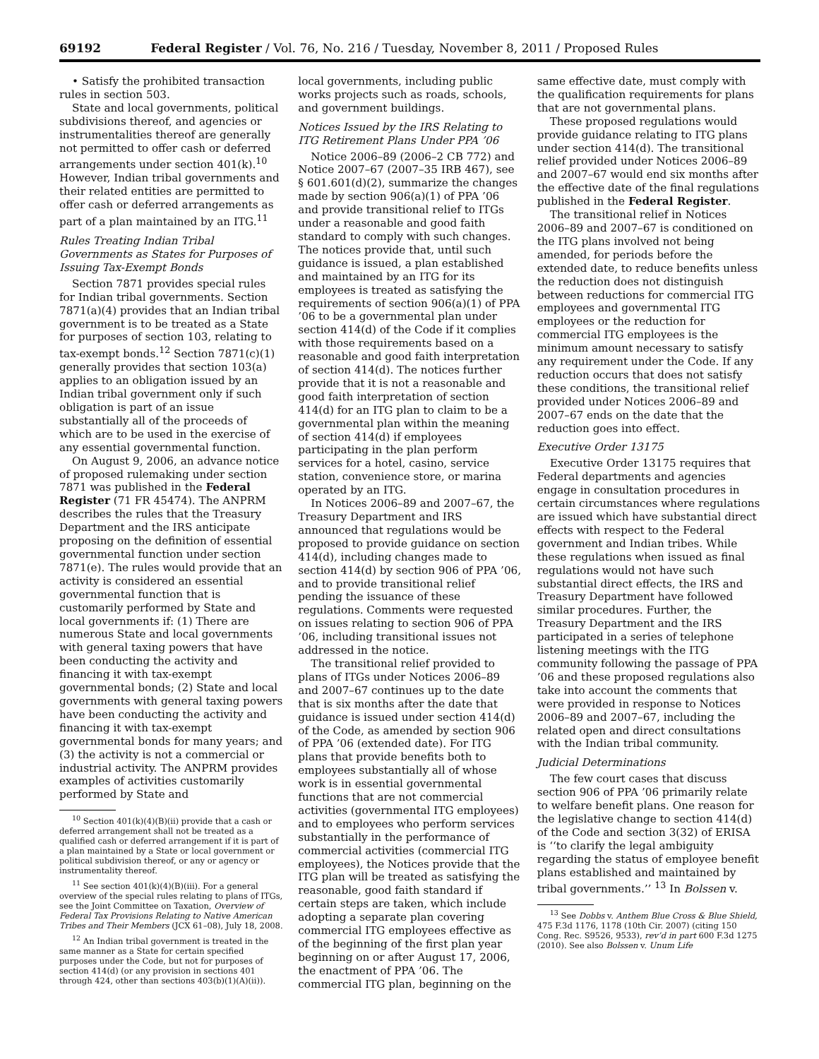69192 Federal Register / Vol. 76, No. 216 / Tuesday, November 8, 2011 / Proposed Rules
• Satisfy the prohibited transaction rules in section 503.
State and local governments, political subdivisions thereof, and agencies or instrumentalities thereof are generally not permitted to offer cash or deferred arrangements under section 401(k).<sup>10</sup> However, Indian tribal governments and their related entities are permitted to offer cash or deferred arrangements as part of a plan maintained by an ITG.<sup>11</sup>
Rules Treating Indian Tribal Governments as States for Purposes of Issuing Tax-Exempt Bonds
Section 7871 provides special rules for Indian tribal governments. Section 7871(a)(4) provides that an Indian tribal government is to be treated as a State for purposes of section 103, relating to tax-exempt bonds.<sup>12</sup> Section 7871(c)(1) generally provides that section 103(a) applies to an obligation issued by an Indian tribal government only if such obligation is part of an issue substantially all of the proceeds of which are to be used in the exercise of any essential governmental function.
On August 9, 2006, an advance notice of proposed rulemaking under section 7871 was published in the Federal Register (71 FR 45474). The ANPRM describes the rules that the Treasury Department and the IRS anticipate proposing on the definition of essential governmental function under section 7871(e). The rules would provide that an activity is considered an essential governmental function that is customarily performed by State and local governments if: (1) There are numerous State and local governments with general taxing powers that have been conducting the activity and financing it with tax-exempt governmental bonds; (2) State and local governments with general taxing powers have been conducting the activity and financing it with tax-exempt governmental bonds for many years; and (3) the activity is not a commercial or industrial activity. The ANPRM provides examples of activities customarily performed by State and
<sup>10</sup> Section 401(k)(4)(B)(ii) provide that a cash or deferred arrangement shall not be treated as a qualified cash or deferred arrangement if it is part of a plan maintained by a State or local government or political subdivision thereof, or any or agency or instrumentality thereof.
<sup>11</sup> See section 401(k)(4)(B)(iii). For a general overview of the special rules relating to plans of ITGs, see the Joint Committee on Taxation, Overview of Federal Tax Provisions Relating to Native American Tribes and Their Members (JCX 61–08), July 18, 2008.
<sup>12</sup> An Indian tribal government is treated in the same manner as a State for certain specified purposes under the Code, but not for purposes of section 414(d) (or any provision in sections 401 through 424, other than sections 403(b)(1)(A)(ii)).
local governments, including public works projects such as roads, schools, and government buildings.
Notices Issued by the IRS Relating to ITG Retirement Plans Under PPA ’06
Notice 2006–89 (2006–2 CB 772) and Notice 2007–67 (2007–35 IRB 467), see § 601.601(d)(2), summarize the changes made by section 906(a)(1) of PPA ’06 and provide transitional relief to ITGs under a reasonable and good faith standard to comply with such changes. The notices provide that, until such guidance is issued, a plan established and maintained by an ITG for its employees is treated as satisfying the requirements of section 906(a)(1) of PPA ’06 to be a governmental plan under section 414(d) of the Code if it complies with those requirements based on a reasonable and good faith interpretation of section 414(d). The notices further provide that it is not a reasonable and good faith interpretation of section 414(d) for an ITG plan to claim to be a governmental plan within the meaning of section 414(d) if employees participating in the plan perform services for a hotel, casino, service station, convenience store, or marina operated by an ITG.
In Notices 2006–89 and 2007–67, the Treasury Department and IRS announced that regulations would be proposed to provide guidance on section 414(d), including changes made to section 414(d) by section 906 of PPA ’06, and to provide transitional relief pending the issuance of these regulations. Comments were requested on issues relating to section 906 of PPA ’06, including transitional issues not addressed in the notice.
The transitional relief provided to plans of ITGs under Notices 2006–89 and 2007–67 continues up to the date that is six months after the date that guidance is issued under section 414(d) of the Code, as amended by section 906 of PPA ’06 (extended date). For ITG plans that provide benefits both to employees substantially all of whose work is in essential governmental functions that are not commercial activities (governmental ITG employees) and to employees who perform services substantially in the performance of commercial activities (commercial ITG employees), the Notices provide that the ITG plan will be treated as satisfying the reasonable, good faith standard if certain steps are taken, which include adopting a separate plan covering commercial ITG employees effective as of the beginning of the first plan year beginning on or after August 17, 2006, the enactment of PPA ’06. The commercial ITG plan, beginning on the
same effective date, must comply with the qualification requirements for plans that are not governmental plans.
These proposed regulations would provide guidance relating to ITG plans under section 414(d). The transitional relief provided under Notices 2006–89 and 2007–67 would end six months after the effective date of the final regulations published in the Federal Register.
The transitional relief in Notices 2006–89 and 2007–67 is conditioned on the ITG plans involved not being amended, for periods before the extended date, to reduce benefits unless the reduction does not distinguish between reductions for commercial ITG employees and governmental ITG employees or the reduction for commercial ITG employees is the minimum amount necessary to satisfy any requirement under the Code. If any reduction occurs that does not satisfy these conditions, the transitional relief provided under Notices 2006–89 and 2007–67 ends on the date that the reduction goes into effect.
Executive Order 13175
Executive Order 13175 requires that Federal departments and agencies engage in consultation procedures in certain circumstances where regulations are issued which have substantial direct effects with respect to the Federal government and Indian tribes. While these regulations when issued as final regulations would not have such substantial direct effects, the IRS and Treasury Department have followed similar procedures. Further, the Treasury Department and the IRS participated in a series of telephone listening meetings with the ITG community following the passage of PPA ’06 and these proposed regulations also take into account the comments that were provided in response to Notices 2006–89 and 2007–67, including the related open and direct consultations with the Indian tribal community.
Judicial Determinations
The few court cases that discuss section 906 of PPA ’06 primarily relate to welfare benefit plans. One reason for the legislative change to section 414(d) of the Code and section 3(32) of ERISA is ‘‘to clarify the legal ambiguity regarding the status of employee benefit plans established and maintained by tribal governments.’’ <sup>13</sup> In Bolssen v.
<sup>13</sup> See Dobbs v. Anthem Blue Cross & Blue Shield, 475 F.3d 1176, 1178 (10th Cir. 2007) (citing 150 Cong. Rec. S9526, 9533), rev’d in part 600 F.3d 1275 (2010). See also Bolssen v. Unum Life